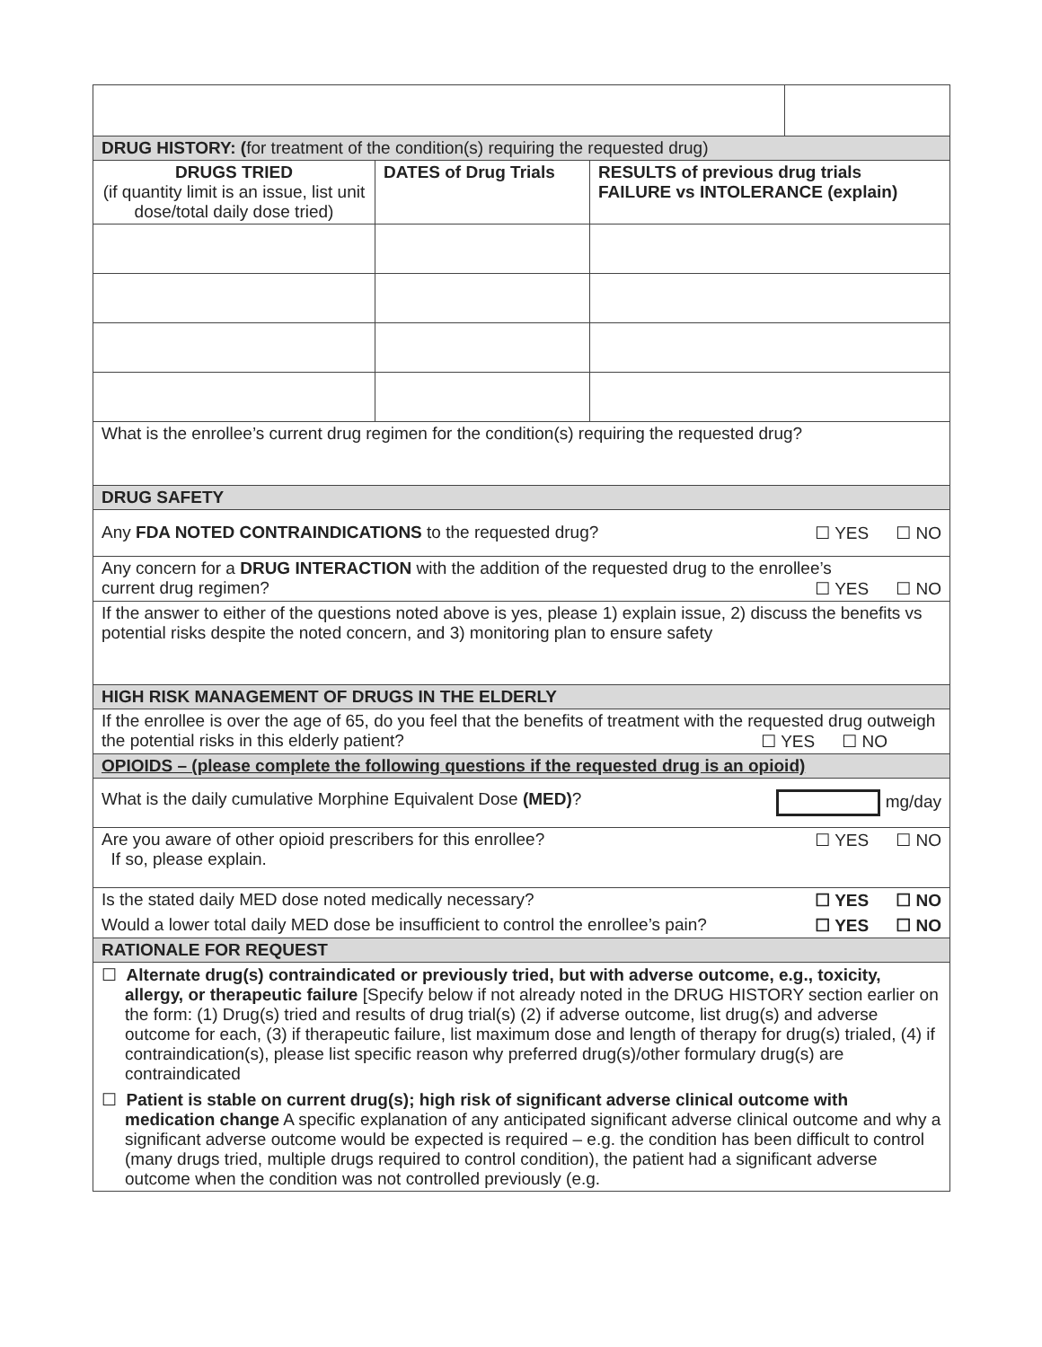| DRUG HISTORY: ( for treatment of the condition(s) requiring the requested drug) | | | |
| DRUGS TRIED (if quantity limit is an issue, list unit dose/total daily dose tried) | DATES of Drug Trials | RESULTS of previous drug trials FAILURE vs INTOLERANCE (explain) | |
| What is the enrollee’s current drug regimen for the condition(s) requiring the requested drug? | | | |
| DRUG SAFETY | | | |
| Any FDA NOTED CONTRAINDICATIONS to the requested drug? ☐ YES ☐ NO | | | |
| Any concern for a DRUG INTERACTION with the addition of the requested drug to the enrollee’s current drug regimen? ☐ YES ☐ NO | | | |
| If the answer to either of the questions noted above is yes, please 1) explain issue, 2) discuss the benefits vs potential risks despite the noted concern, and 3) monitoring plan to ensure safety | | | |
| HIGH RISK MANAGEMENT OF DRUGS IN THE ELDERLY | | | |
| If the enrollee is over the age of 65, do you feel that the benefits of treatment with the requested drug outweigh the potential risks in this elderly patient? ☐ YES ☐ NO | | | |
| OPIOIDS – (please complete the following questions if the requested drug is an opioid) | | | |
| What is the daily cumulative Morphine Equivalent Dose (MED) ? mg/day | | | |
| Are you aware of other opioid prescribers for this enrollee? ☐ YES ☐ NO If so, please explain. | | | |
| Is the stated daily MED dose noted medically necessary? ☐ YES ☐ NO Would a lower total daily MED dose be insufficient to control the enrollee’s pain? ☐ YES ☐ NO | | | |
| RATIONALE FOR REQUEST | | | |
| ☐ Alternate drug(s) contraindicated or previously tried, but with adverse outcome, e.g., toxicity, allergy, or therapeutic failure [Specify below if not already noted in the DRUG HISTORY section earlier on the form: (1) Drug(s) tried and results of drug trial(s) (2) if adverse outcome, list drug(s) and adverse outcome for each, (3) if therapeutic failure, list maximum dose and length of therapy for drug(s) trialed, (4) if contraindication(s), please list specific reason why preferred drug(s)/other formulary drug(s) are contraindicated ☐ Patient is stable on current drug(s); high risk of significant adverse clinical outcome with medication change A specific explanation of any anticipated significant adverse clinical outcome and why a significant adverse outcome would be expected is required – e.g. the condition has been difficult to control (many drugs tried, multiple drugs required to control condition), the patient had a significant adverse outcome when the condition was not controlled previously (e.g. | | | |